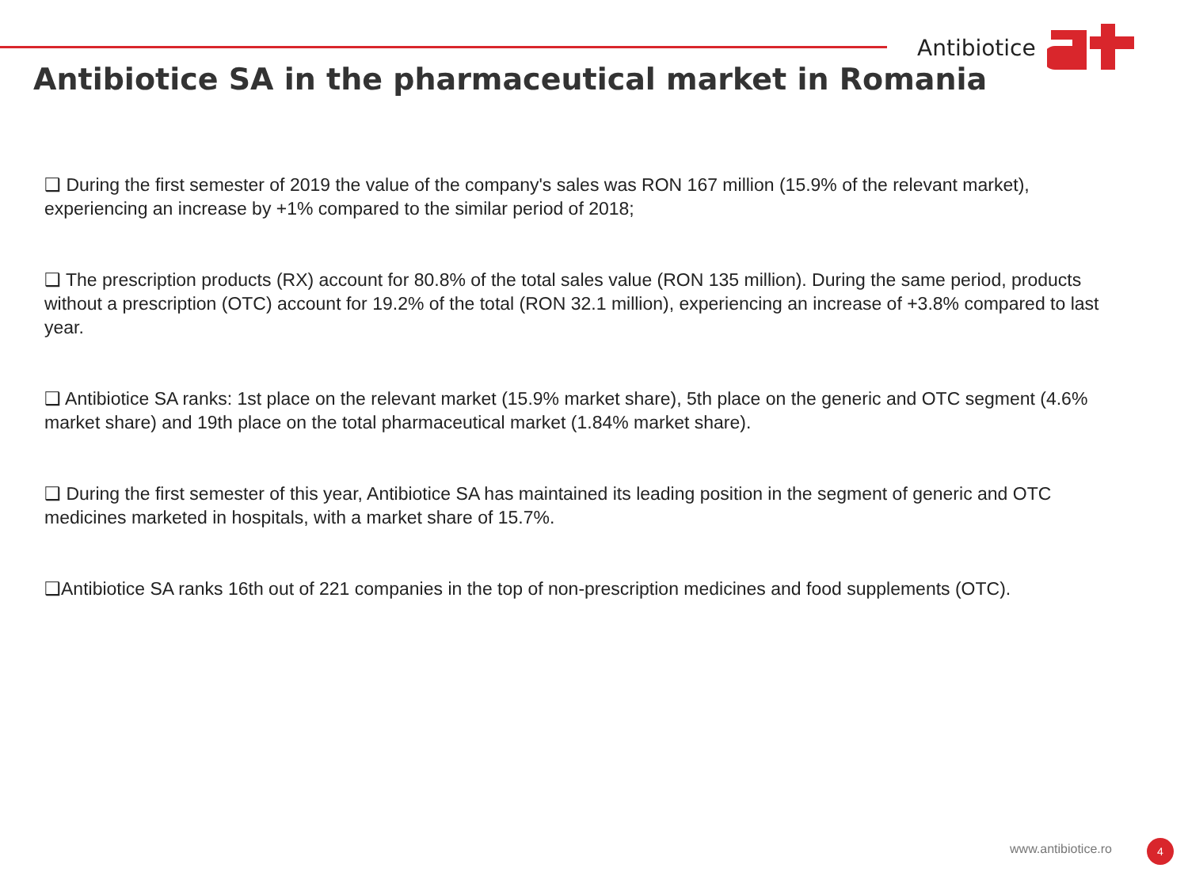Antibiotice
Antibiotice SA in the pharmaceutical market in Romania
❑ During the first semester of 2019 the value of the company's sales was RON 167 million (15.9% of the relevant market), experiencing an increase by +1% compared to the similar period of 2018;
❑ The prescription products (RX) account for 80.8% of the total sales value (RON 135 million). During the same period, products without a prescription (OTC) account for 19.2% of the total (RON 32.1 million), experiencing an increase of +3.8% compared to last year.
❑ Antibiotice SA ranks: 1st place on the relevant market (15.9% market share), 5th place on the generic and OTC segment (4.6% market share) and 19th place on the total pharmaceutical market (1.84% market share).
❑ During the first semester of this year, Antibiotice SA has maintained its leading position in the segment of generic and OTC medicines marketed in hospitals, with a market share of 15.7%.
❑Antibiotice SA ranks 16th out of 221 companies in the top of non-prescription medicines and food supplements (OTC).
www.antibiotice.ro 4